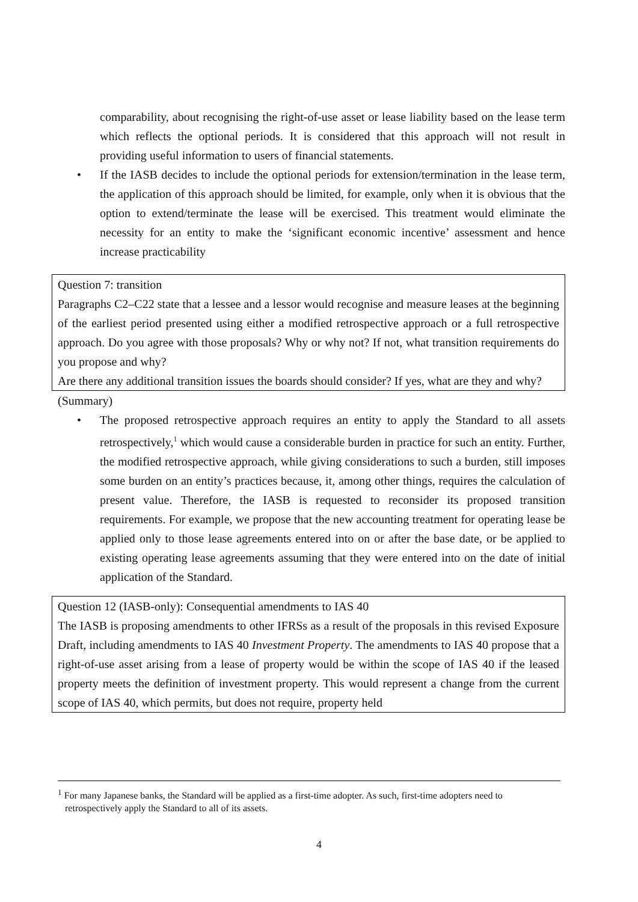comparability, about recognising the right-of-use asset or lease liability based on the lease term which reflects the optional periods. It is considered that this approach will not result in providing useful information to users of financial statements.
• If the IASB decides to include the optional periods for extension/termination in the lease term, the application of this approach should be limited, for example, only when it is obvious that the option to extend/terminate the lease will be exercised. This treatment would eliminate the necessity for an entity to make the ‘significant economic incentive’ assessment and hence increase practicability
Question 7: transition
Paragraphs C2–C22 state that a lessee and a lessor would recognise and measure leases at the beginning of the earliest period presented using either a modified retrospective approach or a full retrospective approach. Do you agree with those proposals? Why or why not? If not, what transition requirements do you propose and why?
Are there any additional transition issues the boards should consider? If yes, what are they and why?
(Summary)
• The proposed retrospective approach requires an entity to apply the Standard to all assets retrospectively,<sup>1</sup> which would cause a considerable burden in practice for such an entity. Further, the modified retrospective approach, while giving considerations to such a burden, still imposes some burden on an entity’s practices because, it, among other things, requires the calculation of present value. Therefore, the IASB is requested to reconsider its proposed transition requirements. For example, we propose that the new accounting treatment for operating lease be applied only to those lease agreements entered into on or after the base date, or be applied to existing operating lease agreements assuming that they were entered into on the date of initial application of the Standard.
Question 12 (IASB-only): Consequential amendments to IAS 40
The IASB is proposing amendments to other IFRSs as a result of the proposals in this revised Exposure Draft, including amendments to IAS 40 Investment Property. The amendments to IAS 40 propose that a right-of-use asset arising from a lease of property would be within the scope of IAS 40 if the leased property meets the definition of investment property. This would represent a change from the current scope of IAS 40, which permits, but does not require, property held
<sup>1</sup> For many Japanese banks, the Standard will be applied as a first-time adopter. As such, first-time adopters need to
retrospectively apply the Standard to all of its assets.
4